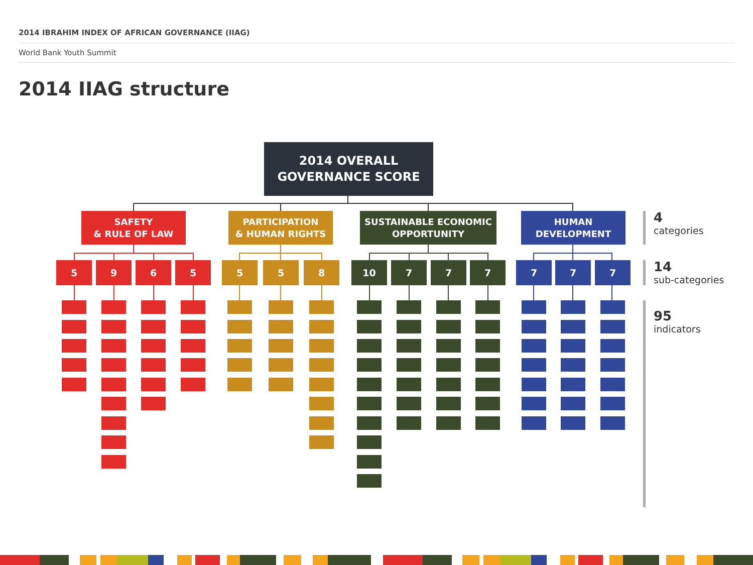2014 IBRAHIM INDEX OF AFRICAN GOVERNANCE (IIAG)
World Bank Youth Summit
2014 IIAG structure
2014 OVERALL
GOVERNANCE SCORE
SAFETY
& RULE OF LAW
PARTICIPATION
& HUMAN RIGHTS
SUSTAINABLE ECONOMIC
OPPORTUNITY
HUMAN
DEVELOPMENT
5 9 6 5 5 5 8 10 7 7 7 7 7 7
4
categories
14
sub-categories
95
indicators